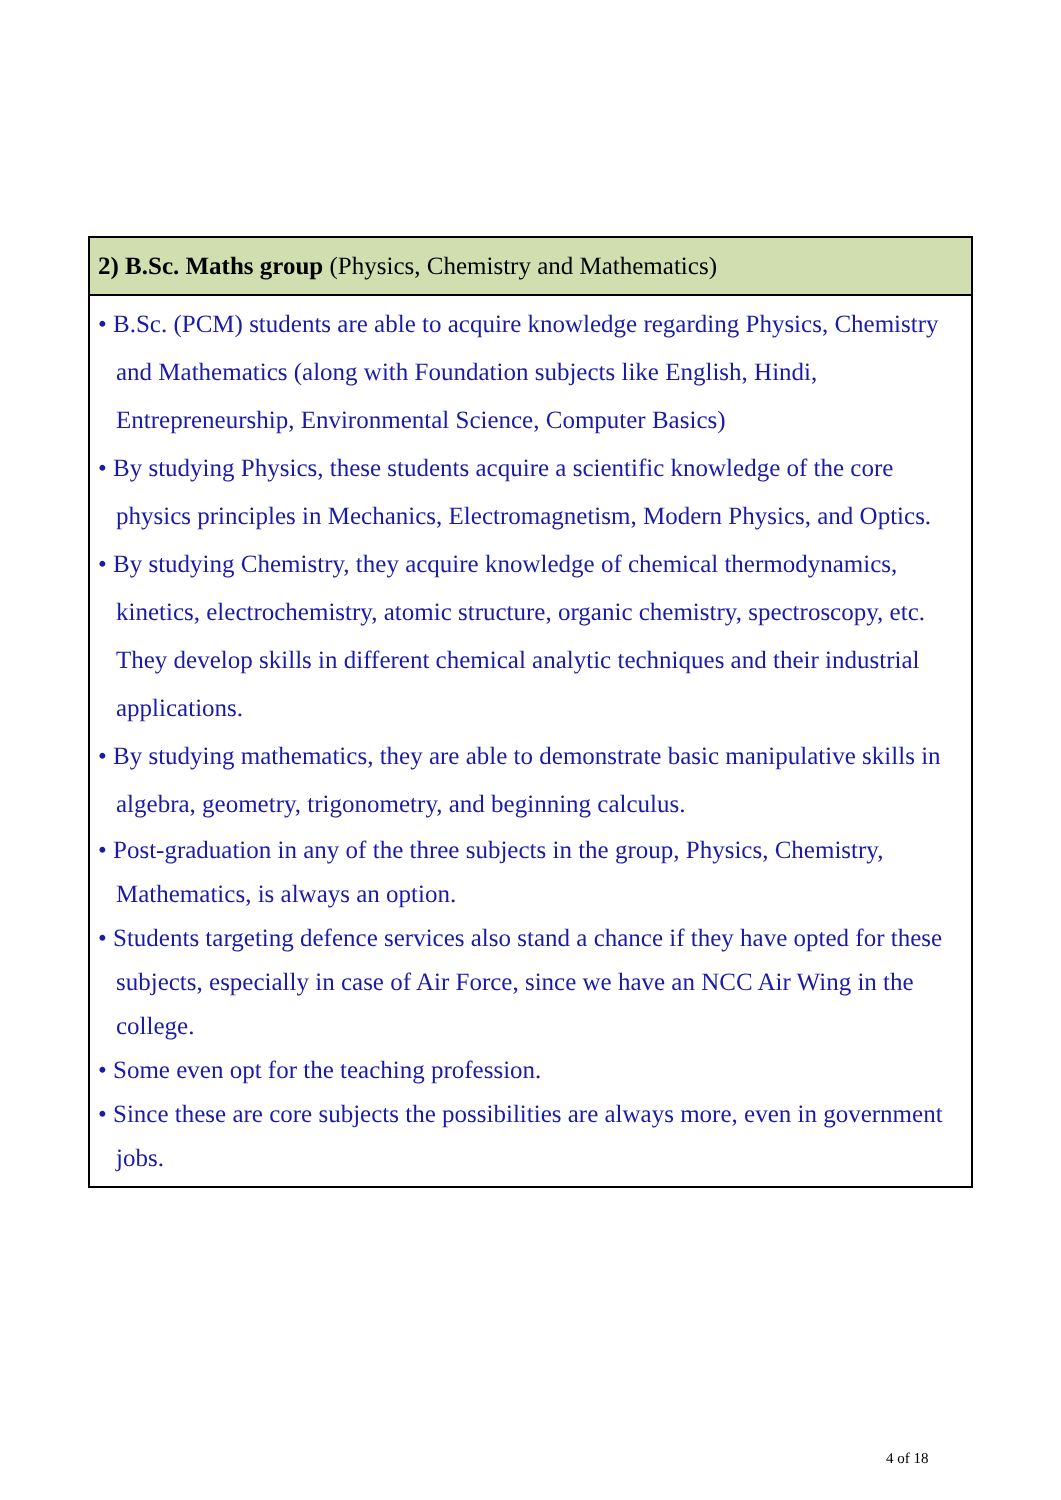| 2) B.Sc. Maths group (Physics, Chemistry and Mathematics) |
| --- |
| • B.Sc. (PCM) students are able to acquire knowledge regarding Physics, Chemistry and Mathematics (along with Foundation subjects like English, Hindi, Entrepreneurship, Environmental Science, Computer Basics) • By studying Physics, these students acquire a scientific knowledge of the core physics principles in Mechanics, Electromagnetism, Modern Physics, and Optics. • By studying Chemistry, they acquire knowledge of chemical thermodynamics, kinetics, electrochemistry, atomic structure, organic chemistry, spectroscopy, etc. They develop skills in different chemical analytic techniques and their industrial applications. • By studying mathematics, they are able to demonstrate basic manipulative skills in algebra, geometry, trigonometry, and beginning calculus. • Post-graduation in any of the three subjects in the group, Physics, Chemistry, Mathematics, is always an option. • Students targeting defence services also stand a chance if they have opted for these subjects, especially in case of Air Force, since we have an NCC Air Wing in the college. • Some even opt for the teaching profession. • Since these are core subjects the possibilities are always more, even in government jobs. |
4 of 18